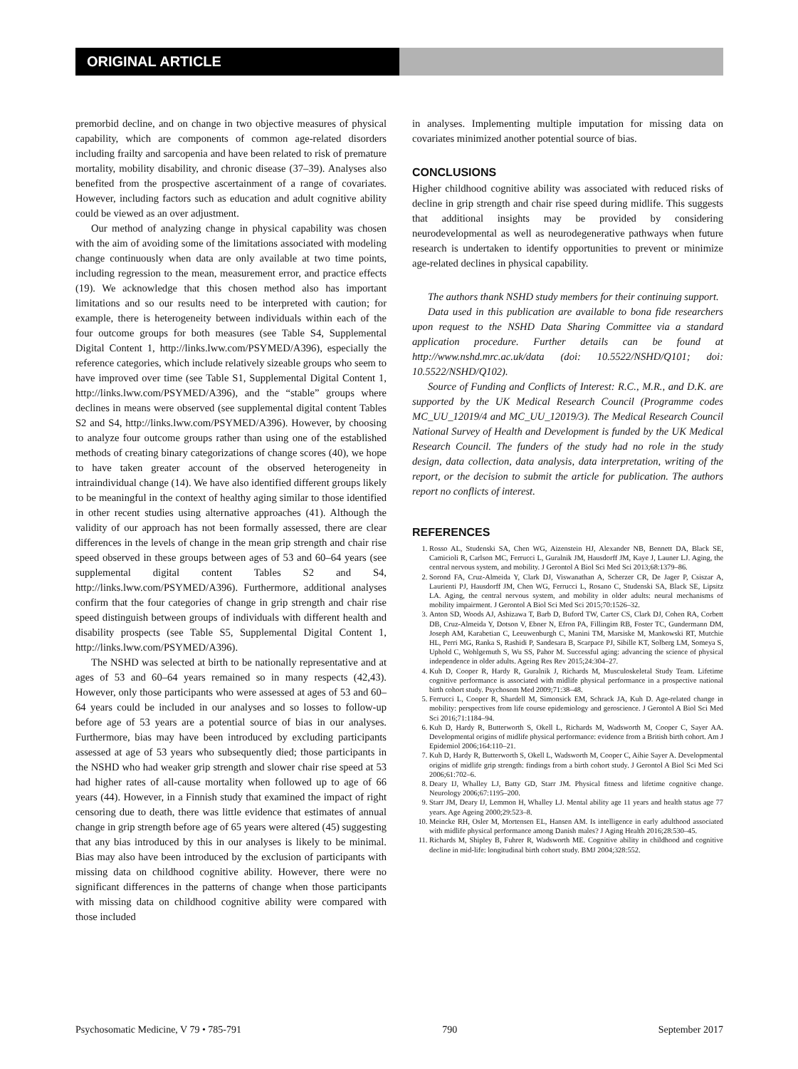ORIGINAL ARTICLE
premorbid decline, and on change in two objective measures of physical capability, which are components of common age-related disorders including frailty and sarcopenia and have been related to risk of premature mortality, mobility disability, and chronic disease (37–39). Analyses also benefited from the prospective ascertainment of a range of covariates. However, including factors such as education and adult cognitive ability could be viewed as an over adjustment.
Our method of analyzing change in physical capability was chosen with the aim of avoiding some of the limitations associated with modeling change continuously when data are only available at two time points, including regression to the mean, measurement error, and practice effects (19). We acknowledge that this chosen method also has important limitations and so our results need to be interpreted with caution; for example, there is heterogeneity between individuals within each of the four outcome groups for both measures (see Table S4, Supplemental Digital Content 1, http://links.lww.com/PSYMED/A396), especially the reference categories, which include relatively sizeable groups who seem to have improved over time (see Table S1, Supplemental Digital Content 1, http://links.lww.com/PSYMED/A396), and the “stable” groups where declines in means were observed (see supplemental digital content Tables S2 and S4, http://links.lww.com/PSYMED/A396). However, by choosing to analyze four outcome groups rather than using one of the established methods of creating binary categorizations of change scores (40), we hope to have taken greater account of the observed heterogeneity in intraindividual change (14). We have also identified different groups likely to be meaningful in the context of healthy aging similar to those identified in other recent studies using alternative approaches (41). Although the validity of our approach has not been formally assessed, there are clear differences in the levels of change in the mean grip strength and chair rise speed observed in these groups between ages of 53 and 60–64 years (see supplemental digital content Tables S2 and S4, http://links.lww.com/PSYMED/A396). Furthermore, additional analyses confirm that the four categories of change in grip strength and chair rise speed distinguish between groups of individuals with different health and disability prospects (see Table S5, Supplemental Digital Content 1, http://links.lww.com/PSYMED/A396).
The NSHD was selected at birth to be nationally representative and at ages of 53 and 60–64 years remained so in many respects (42,43). However, only those participants who were assessed at ages of 53 and 60–64 years could be included in our analyses and so losses to follow-up before age of 53 years are a potential source of bias in our analyses. Furthermore, bias may have been introduced by excluding participants assessed at age of 53 years who subsequently died; those participants in the NSHD who had weaker grip strength and slower chair rise speed at 53 had higher rates of all-cause mortality when followed up to age of 66 years (44). However, in a Finnish study that examined the impact of right censoring due to death, there was little evidence that estimates of annual change in grip strength before age of 65 years were altered (45) suggesting that any bias introduced by this in our analyses is likely to be minimal. Bias may also have been introduced by the exclusion of participants with missing data on childhood cognitive ability. However, there were no significant differences in the patterns of change when those participants with missing data on childhood cognitive ability were compared with those included
in analyses. Implementing multiple imputation for missing data on covariates minimized another potential source of bias.
CONCLUSIONS
Higher childhood cognitive ability was associated with reduced risks of decline in grip strength and chair rise speed during midlife. This suggests that additional insights may be provided by considering neurodevelopmental as well as neurodegenerative pathways when future research is undertaken to identify opportunities to prevent or minimize age-related declines in physical capability.
The authors thank NSHD study members for their continuing support.
Data used in this publication are available to bona fide researchers upon request to the NSHD Data Sharing Committee via a standard application procedure. Further details can be found at http://www.nshd.mrc.ac.uk/data (doi: 10.5522/NSHD/Q101; doi: 10.5522/NSHD/Q102).
Source of Funding and Conflicts of Interest: R.C., M.R., and D.K. are supported by the UK Medical Research Council (Programme codes MC_UU_12019/4 and MC_UU_12019/3). The Medical Research Council National Survey of Health and Development is funded by the UK Medical Research Council. The funders of the study had no role in the study design, data collection, data analysis, data interpretation, writing of the report, or the decision to submit the article for publication. The authors report no conflicts of interest.
REFERENCES
1. Rosso AL, Studenski SA, Chen WG, Aizenstein HJ, Alexander NB, Bennett DA, Black SE, Camicioli R, Carlson MC, Ferrucci L, Guralnik JM, Hausdorff JM, Kaye J, Launer LJ. Aging, the central nervous system, and mobility. J Gerontol A Biol Sci Med Sci 2013;68:1379–86.
2. Sorond FA, Cruz-Almeida Y, Clark DJ, Viswanathan A, Scherzer CR, De Jager P, Csiszar A, Laurienti PJ, Hausdorff JM, Chen WG, Ferrucci L, Rosano C, Studenski SA, Black SE, Lipsitz LA. Aging, the central nervous system, and mobility in older adults: neural mechanisms of mobility impairment. J Gerontol A Biol Sci Med Sci 2015;70:1526–32.
3. Anton SD, Woods AJ, Ashizawa T, Barb D, Buford TW, Carter CS, Clark DJ, Cohen RA, Corbett DB, Cruz-Almeida Y, Dotson V, Ebner N, Efron PA, Fillingim RB, Foster TC, Gundermann DM, Joseph AM, Karabetian C, Leeuwenburgh C, Manini TM, Marsiske M, Mankowski RT, Mutchie HL, Perri MG, Ranka S, Rashidi P, Sandesara B, Scarpace PJ, Sibille KT, Solberg LM, Someya S, Uphold C, Wohlgemuth S, Wu SS, Pahor M. Successful aging: advancing the science of physical independence in older adults. Ageing Res Rev 2015;24:304–27.
4. Kuh D, Cooper R, Hardy R, Guralnik J, Richards M, Musculoskeletal Study Team. Lifetime cognitive performance is associated with midlife physical performance in a prospective national birth cohort study. Psychosom Med 2009;71:38–48.
5. Ferrucci L, Cooper R, Shardell M, Simonsick EM, Schrack JA, Kuh D. Age-related change in mobility: perspectives from life course epidemiology and geroscience. J Gerontol A Biol Sci Med Sci 2016;71:1184–94.
6. Kuh D, Hardy R, Butterworth S, Okell L, Richards M, Wadsworth M, Cooper C, Sayer AA. Developmental origins of midlife physical performance: evidence from a British birth cohort. Am J Epidemiol 2006;164:110–21.
7. Kuh D, Hardy R, Butterworth S, Okell L, Wadsworth M, Cooper C, Aihie Sayer A. Developmental origins of midlife grip strength: findings from a birth cohort study. J Gerontol A Biol Sci Med Sci 2006;61:702–6.
8. Deary IJ, Whalley LJ, Batty GD, Starr JM. Physical fitness and lifetime cognitive change. Neurology 2006;67:1195–200.
9. Starr JM, Deary IJ, Lemmon H, Whalley LJ. Mental ability age 11 years and health status age 77 years. Age Ageing 2000;29:523–8.
10. Meincke RH, Osler M, Mortensen EL, Hansen AM. Is intelligence in early adulthood associated with midlife physical performance among Danish males? J Aging Health 2016;28:530–45.
11. Richards M, Shipley B, Fuhrer R, Wadsworth ME. Cognitive ability in childhood and cognitive decline in mid-life: longitudinal birth cohort study. BMJ 2004;328:552.
Psychosomatic Medicine, V 79 • 785-791 790 September 2017